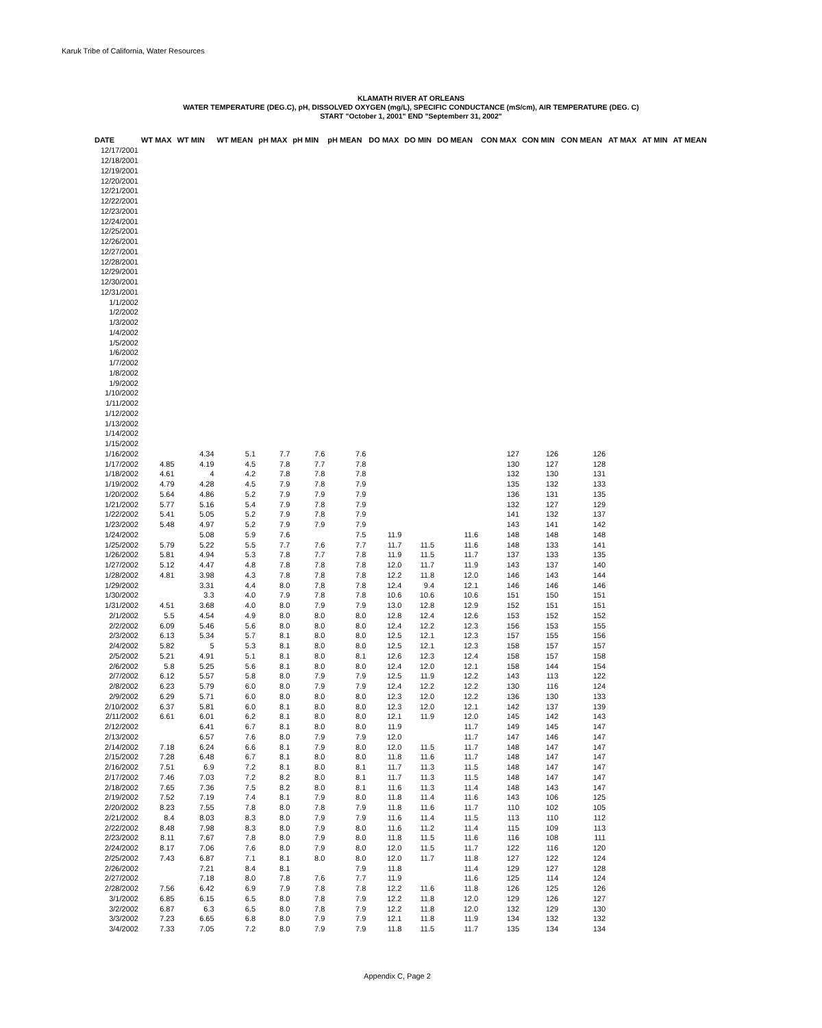Karuk Tribe of California, Water Resources
KLAMATH RIVER AT ORLEANS
WATER TEMPERATURE (DEG.C), pH, DISSOLVED OXYGEN (mg/L), SPECIFIC CONDUCTANCE (mS/cm), AIR TEMPERATURE (DEG. C)
START "October 1, 2001" END "Septemberr 31, 2002"
| DATE | WT MAX | WT MIN | WT MEAN | pH MAX | pH MIN | pH MEAN | DO MAX | DO MIN | DO MEAN | CON MAX | CON MIN | CON MEAN | AT MAX | AT MIN | AT MEAN |
| --- | --- | --- | --- | --- | --- | --- | --- | --- | --- | --- | --- | --- | --- | --- | --- |
| 12/17/2001 | | | | | | | | | | | | | | | |
| 12/18/2001 | | | | | | | | | | | | | | | |
| 12/19/2001 | | | | | | | | | | | | | | | |
| 12/20/2001 | | | | | | | | | | | | | | | |
| 12/21/2001 | | | | | | | | | | | | | | | |
| 12/22/2001 | | | | | | | | | | | | | | | |
| 12/23/2001 | | | | | | | | | | | | | | | |
| 12/24/2001 | | | | | | | | | | | | | | | |
| 12/25/2001 | | | | | | | | | | | | | | | |
| 12/26/2001 | | | | | | | | | | | | | | | |
| 12/27/2001 | | | | | | | | | | | | | | | |
| 12/28/2001 | | | | | | | | | | | | | | | |
| 12/29/2001 | | | | | | | | | | | | | | | |
| 12/30/2001 | | | | | | | | | | | | | | | |
| 12/31/2001 | | | | | | | | | | | | | | | |
| 1/1/2002 | | | | | | | | | | | | | | | |
| 1/2/2002 | | | | | | | | | | | | | | | |
| 1/3/2002 | | | | | | | | | | | | | | | |
| 1/4/2002 | | | | | | | | | | | | | | | |
| 1/5/2002 | | | | | | | | | | | | | | | |
| 1/6/2002 | | | | | | | | | | | | | | | |
| 1/7/2002 | | | | | | | | | | | | | | | |
| 1/8/2002 | | | | | | | | | | | | | | | |
| 1/9/2002 | | | | | | | | | | | | | | | |
| 1/10/2002 | | | | | | | | | | | | | | | |
| 1/11/2002 | | | | | | | | | | | | | | | |
| 1/12/2002 | | | | | | | | | | | | | | | |
| 1/13/2002 | | | | | | | | | | | | | | | |
| 1/14/2002 | | | | | | | | | | | | | | | |
| 1/15/2002 | | | | | | | | | | | | | | | |
| 1/16/2002 | | 4.34 | 5.1 | 7.7 | 7.6 | 7.6 | | | | 127 | 126 | 126 | | | |
| 1/17/2002 | 4.85 | 4.19 | 4.5 | 7.8 | 7.7 | 7.8 | | | | 130 | 127 | 128 | | | |
| 1/18/2002 | 4.61 | 4 | 4.2 | 7.8 | 7.8 | 7.8 | | | | 132 | 130 | 131 | | | |
| 1/19/2002 | 4.79 | 4.28 | 4.5 | 7.9 | 7.8 | 7.9 | | | | 135 | 132 | 133 | | | |
| 1/20/2002 | 5.64 | 4.86 | 5.2 | 7.9 | 7.9 | 7.9 | | | | 136 | 131 | 135 | | | |
| 1/21/2002 | 5.77 | 5.16 | 5.4 | 7.9 | 7.8 | 7.9 | | | | 132 | 127 | 129 | | | |
| 1/22/2002 | 5.41 | 5.05 | 5.2 | 7.9 | 7.8 | 7.9 | | | | 141 | 132 | 137 | | | |
| 1/23/2002 | 5.48 | 4.97 | 5.2 | 7.9 | 7.9 | 7.9 | | | | 143 | 141 | 142 | | | |
| 1/24/2002 | | 5.08 | 5.9 | 7.6 | | 7.5 | 11.9 | | 11.6 | 148 | 148 | 148 | | | |
| 1/25/2002 | 5.79 | 5.22 | 5.5 | 7.7 | 7.6 | 7.7 | 11.7 | 11.5 | 11.6 | 148 | 133 | 141 | | | |
| 1/26/2002 | 5.81 | 4.94 | 5.3 | 7.8 | 7.7 | 7.8 | 11.9 | 11.5 | 11.7 | 137 | 133 | 135 | | | |
| 1/27/2002 | 5.12 | 4.47 | 4.8 | 7.8 | 7.8 | 7.8 | 12.0 | 11.7 | 11.9 | 143 | 137 | 140 | | | |
| 1/28/2002 | 4.81 | 3.98 | 4.3 | 7.8 | 7.8 | 7.8 | 12.2 | 11.8 | 12.0 | 146 | 143 | 144 | | | |
| 1/29/2002 | | 3.31 | 4.4 | 8.0 | 7.8 | 7.8 | 12.4 | 9.4 | 12.1 | 146 | 146 | 146 | | | |
| 1/30/2002 | | 3.3 | 4.0 | 7.9 | 7.8 | 7.8 | 10.6 | 10.6 | 10.6 | 151 | 150 | 151 | | | |
| 1/31/2002 | 4.51 | 3.68 | 4.0 | 8.0 | 7.9 | 7.9 | 13.0 | 12.8 | 12.9 | 152 | 151 | 151 | | | |
| 2/1/2002 | 5.5 | 4.54 | 4.9 | 8.0 | 8.0 | 8.0 | 12.8 | 12.4 | 12.6 | 153 | 152 | 152 | | | |
| 2/2/2002 | 6.09 | 5.46 | 5.6 | 8.0 | 8.0 | 8.0 | 12.4 | 12.2 | 12.3 | 156 | 153 | 155 | | | |
| 2/3/2002 | 6.13 | 5.34 | 5.7 | 8.1 | 8.0 | 8.0 | 12.5 | 12.1 | 12.3 | 157 | 155 | 156 | | | |
| 2/4/2002 | 5.82 | 5 | 5.3 | 8.1 | 8.0 | 8.0 | 12.5 | 12.1 | 12.3 | 158 | 157 | 157 | | | |
| 2/5/2002 | 5.21 | 4.91 | 5.1 | 8.1 | 8.0 | 8.1 | 12.6 | 12.3 | 12.4 | 158 | 157 | 158 | | | |
| 2/6/2002 | 5.8 | 5.25 | 5.6 | 8.1 | 8.0 | 8.0 | 12.4 | 12.0 | 12.1 | 158 | 144 | 154 | | | |
| 2/7/2002 | 6.12 | 5.57 | 5.8 | 8.0 | 7.9 | 7.9 | 12.5 | 11.9 | 12.2 | 143 | 113 | 122 | | | |
| 2/8/2002 | 6.23 | 5.79 | 6.0 | 8.0 | 7.9 | 7.9 | 12.4 | 12.2 | 12.2 | 130 | 116 | 124 | | | |
| 2/9/2002 | 6.29 | 5.71 | 6.0 | 8.0 | 8.0 | 8.0 | 12.3 | 12.0 | 12.2 | 136 | 130 | 133 | | | |
| 2/10/2002 | 6.37 | 5.81 | 6.0 | 8.1 | 8.0 | 8.0 | 12.3 | 12.0 | 12.1 | 142 | 137 | 139 | | | |
| 2/11/2002 | 6.61 | 6.01 | 6.2 | 8.1 | 8.0 | 8.0 | 12.1 | 11.9 | 12.0 | 145 | 142 | 143 | | | |
| 2/12/2002 | | 6.41 | 6.7 | 8.1 | 8.0 | 8.0 | 11.9 | | 11.7 | 149 | 145 | 147 | | | |
| 2/13/2002 | | 6.57 | 7.6 | 8.0 | 7.9 | 7.9 | 12.0 | | 11.7 | 147 | 146 | 147 | | | |
| 2/14/2002 | 7.18 | 6.24 | 6.6 | 8.1 | 7.9 | 8.0 | 12.0 | 11.5 | 11.7 | 148 | 147 | 147 | | | |
| 2/15/2002 | 7.28 | 6.48 | 6.7 | 8.1 | 8.0 | 8.0 | 11.8 | 11.6 | 11.7 | 148 | 147 | 147 | | | |
| 2/16/2002 | 7.51 | 6.9 | 7.2 | 8.1 | 8.0 | 8.1 | 11.7 | 11.3 | 11.5 | 148 | 147 | 147 | | | |
| 2/17/2002 | 7.46 | 7.03 | 7.2 | 8.2 | 8.0 | 8.1 | 11.7 | 11.3 | 11.5 | 148 | 147 | 147 | | | |
| 2/18/2002 | 7.65 | 7.36 | 7.5 | 8.2 | 8.0 | 8.1 | 11.6 | 11.3 | 11.4 | 148 | 143 | 147 | | | |
| 2/19/2002 | 7.52 | 7.19 | 7.4 | 8.1 | 7.9 | 8.0 | 11.8 | 11.4 | 11.6 | 143 | 106 | 125 | | | |
| 2/20/2002 | 8.23 | 7.55 | 7.8 | 8.0 | 7.8 | 7.9 | 11.8 | 11.6 | 11.7 | 110 | 102 | 105 | | | |
| 2/21/2002 | 8.4 | 8.03 | 8.3 | 8.0 | 7.9 | 7.9 | 11.6 | 11.4 | 11.5 | 113 | 110 | 112 | | | |
| 2/22/2002 | 8.48 | 7.98 | 8.3 | 8.0 | 7.9 | 8.0 | 11.6 | 11.2 | 11.4 | 115 | 109 | 113 | | | |
| 2/23/2002 | 8.11 | 7.67 | 7.8 | 8.0 | 7.9 | 8.0 | 11.8 | 11.5 | 11.6 | 116 | 108 | 111 | | | |
| 2/24/2002 | 8.17 | 7.06 | 7.6 | 8.0 | 7.9 | 8.0 | 12.0 | 11.5 | 11.7 | 122 | 116 | 120 | | | |
| 2/25/2002 | 7.43 | 6.87 | 7.1 | 8.1 | 8.0 | 8.0 | 12.0 | 11.7 | 11.8 | 127 | 122 | 124 | | | |
| 2/26/2002 | | 7.21 | 8.4 | 8.1 | | 7.9 | 11.8 | | 11.4 | 129 | 127 | 128 | | | |
| 2/27/2002 | | 7.18 | 8.0 | 7.8 | 7.6 | 7.7 | 11.9 | | 11.6 | 125 | 114 | 124 | | | |
| 2/28/2002 | 7.56 | 6.42 | 6.9 | 7.9 | 7.8 | 7.8 | 12.2 | 11.6 | 11.8 | 126 | 125 | 126 | | | |
| 3/1/2002 | 6.85 | 6.15 | 6.5 | 8.0 | 7.8 | 7.9 | 12.2 | 11.8 | 12.0 | 129 | 126 | 127 | | | |
| 3/2/2002 | 6.87 | 6.3 | 6.5 | 8.0 | 7.8 | 7.9 | 12.2 | 11.8 | 12.0 | 132 | 129 | 130 | | | |
| 3/3/2002 | 7.23 | 6.65 | 6.8 | 8.0 | 7.9 | 7.9 | 12.1 | 11.8 | 11.9 | 134 | 132 | 132 | | | |
| 3/4/2002 | 7.33 | 7.05 | 7.2 | 8.0 | 7.9 | 7.9 | 11.8 | 11.5 | 11.7 | 135 | 134 | 134 | | | |
Appendix C, Page 2